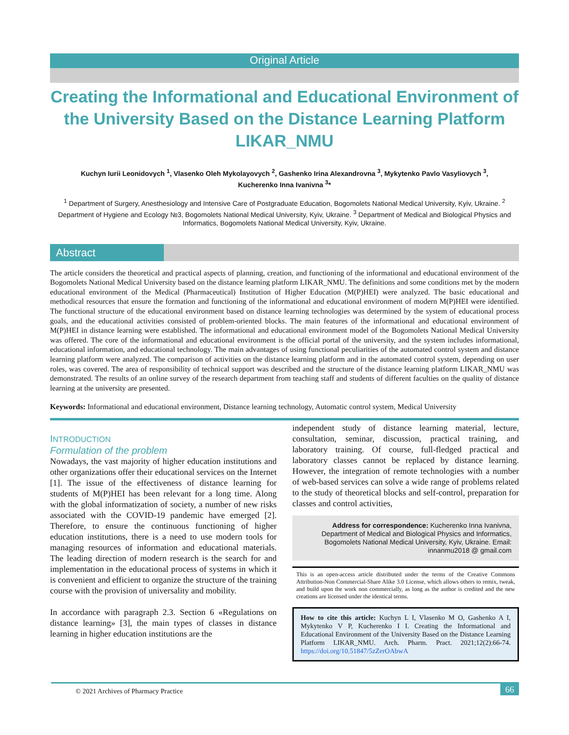Original Article
Creating the Informational and Educational Environment of the University Based on the Distance Learning Platform LIKAR_NMU
Kuchyn Iurii Leonidovych <sup>1</sup>, Vlasenko Oleh Mykolayovych <sup>2</sup>, Gashenko Irina Alexandrovna <sup>3</sup>, Mykytenko Pavlo Vasyliovych <sup>3</sup>,
Kucherenko Inna Ivanivna <sup>3</sup>*
<sup>1</sup> Department of Surgery, Anesthesiology and Intensive Care of Postgraduate Education, Bogomolets National Medical University, Kyiv, Ukraine. <sup>2</sup> Department of Hygiene and Ecology №3, Bogomolets National Medical University, Kyiv, Ukraine. <sup>3</sup> Department of Medical and Biological Physics and Informatics, Bogomolets National Medical University, Kyiv, Ukraine.
Abstract
The article considers the theoretical and practical aspects of planning, creation, and functioning of the informational and educational environment of the Bogomolets National Medical University based on the distance learning platform LIKAR_NMU. The definitions and some conditions met by the modern educational environment of the Medical (Pharmaceutical) Institution of Higher Education (M(P)HEI) were analyzed. The basic educational and methodical resources that ensure the formation and functioning of the informational and educational environment of modern M(P)HEI were identified. The functional structure of the educational environment based on distance learning technologies was determined by the system of educational process goals, and the educational activities consisted of problem-oriented blocks. The main features of the informational and educational environment of M(P)HEI in distance learning were established. The informational and educational environment model of the Bogomolets National Medical University was offered. The core of the informational and educational environment is the official portal of the university, and the system includes informational, educational information, and educational technology. The main advantages of using functional peculiarities of the automated control system and distance learning platform were analyzed. The comparison of activities on the distance learning platform and in the automated control system, depending on user roles, was covered. The area of responsibility of technical support was described and the structure of the distance learning platform LIKAR_NMU was demonstrated. The results of an online survey of the research department from teaching staff and students of different faculties on the quality of distance learning at the university are presented.
Keywords: Informational and educational environment, Distance learning technology, Automatic control system, Medical University
INTRODUCTION
Formulation of the problem
Nowadays, the vast majority of higher education institutions and other organizations offer their educational services on the Internet [1]. The issue of the effectiveness of distance learning for students of M(P)HEI has been relevant for a long time. Along with the global informatization of society, a number of new risks associated with the COVID-19 pandemic have emerged [2]. Therefore, to ensure the continuous functioning of higher education institutions, there is a need to use modern tools for managing resources of information and educational materials. The leading direction of modern research is the search for and implementation in the educational process of systems in which it is convenient and efficient to organize the structure of the training course with the provision of universality and mobility.
In accordance with paragraph 2.3. Section 6 «Regulations on distance learning» [3], the main types of classes in distance learning in higher education institutions are the
independent study of distance learning material, lecture, consultation, seminar, discussion, practical training, and laboratory training. Of course, full-fledged practical and laboratory classes cannot be replaced by distance learning. However, the integration of remote technologies with a number of web-based services can solve a wide range of problems related to the study of theoretical blocks and self-control, preparation for classes and control activities,
Address for correspondence: Kucherenko Inna Ivanivna, Department of Medical and Biological Physics and Informatics, Bogomolets National Medical University, Kyiv, Ukraine. Email: innanmu2018 @ gmail.com
This is an open-access article distributed under the terms of the Creative Commons Attribution-Non Commercial-Share Alike 3.0 License, which allows others to remix, tweak, and build upon the work non commercially, as long as the author is credited and the new creations are licensed under the identical terms.
How to cite this article: Kuchyn L I, Vlasenko M O, Gashenko A I, Mykytenko V P, Kucherenko I I. Creating the Informational and Educational Environment of the University Based on the Distance Learning Platform LIKAR_NMU. Arch. Pharm. Pract. 2021;12(2):66-74. https://doi.org/10.51847/5zZerOAbwA
© 2021 Archives of Pharmacy Practice
66